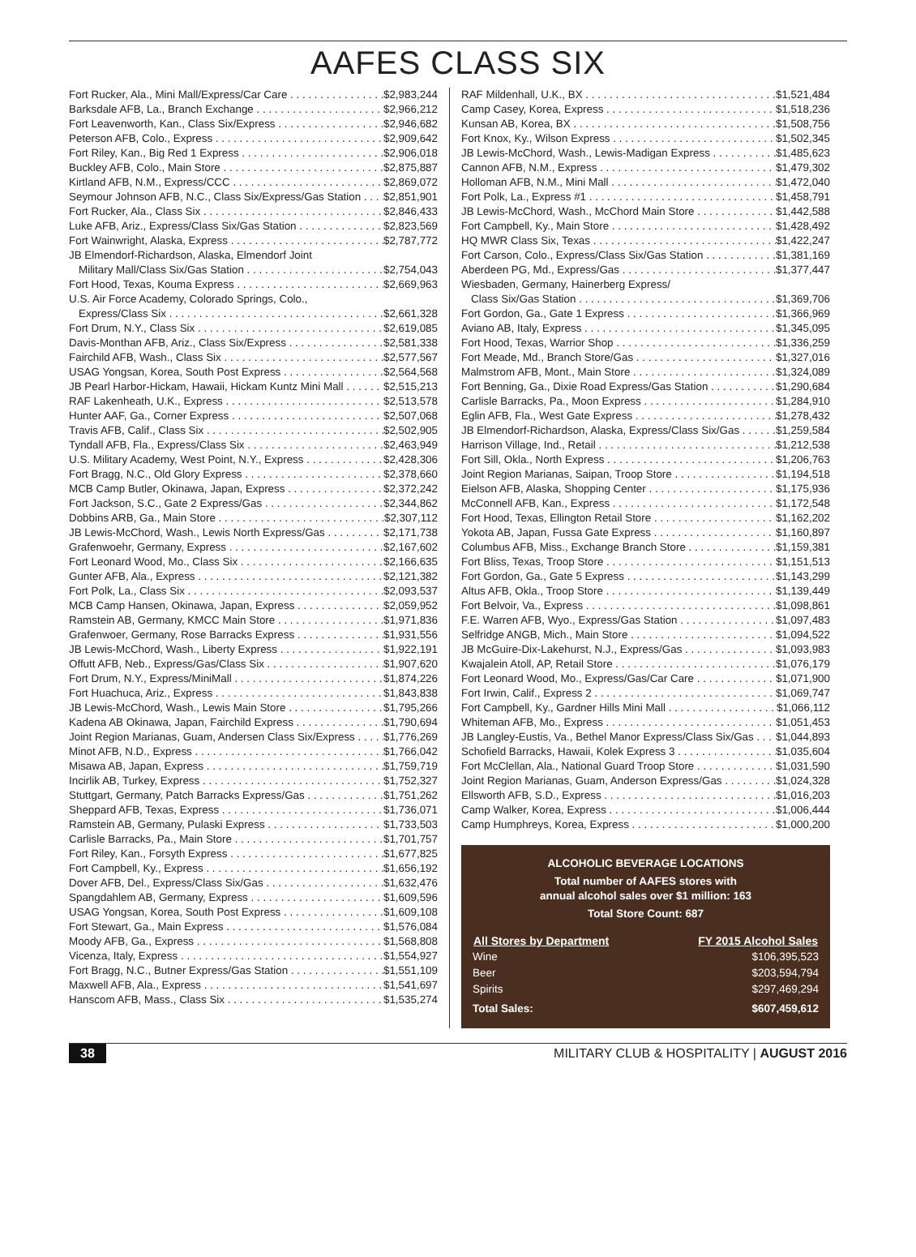AAFES CLASS SIX
Fort Rucker, Ala., Mini Mall/Express/Car Care $2,983,244
Barksdale AFB, La., Branch Exchange $2,966,212
Fort Leavenworth, Kan., Class Six/Express $2,946,682
Peterson AFB, Colo., Express $2,909,642
Fort Riley, Kan., Big Red 1 Express $2,906,018
Buckley AFB, Colo., Main Store $2,875,887
Kirtland AFB, N.M., Express/CCC $2,869,072
Seymour Johnson AFB, N.C., Class Six/Express/Gas Station $2,851,901
Fort Rucker, Ala., Class Six $2,846,433
Luke AFB, Ariz., Express/Class Six/Gas Station $2,823,569
Fort Wainwright, Alaska, Express $2,787,772
JB Elmendorf-Richardson, Alaska, Elmendorf Joint
Military Mall/Class Six/Gas Station $2,754,043
Fort Hood, Texas, Kouma Express $2,669,963
U.S. Air Force Academy, Colorado Springs, Colo.,
Express/Class Six $2,661,328
Fort Drum, N.Y., Class Six $2,619,085
Davis-Monthan AFB, Ariz., Class Six/Express $2,581,338
Fairchild AFB, Wash., Class Six $2,577,567
USAG Yongsan, Korea, South Post Express $2,564,568
JB Pearl Harbor-Hickam, Hawaii, Hickam Kuntz Mini Mall $2,515,213
RAF Lakenheath, U.K., Express $2,513,578
Hunter AAF, Ga., Corner Express $2,507,068
Travis AFB, Calif., Class Six $2,502,905
Tyndall AFB, Fla., Express/Class Six $2,463,949
U.S. Military Academy, West Point, N.Y., Express $2,428,306
Fort Bragg, N.C., Old Glory Express $2,378,660
MCB Camp Butler, Okinawa, Japan, Express $2,372,242
Fort Jackson, S.C., Gate 2 Express/Gas $2,344,862
Dobbins ARB, Ga., Main Store $2,307,112
JB Lewis-McChord, Wash., Lewis North Express/Gas $2,171,738
Grafenwoehr, Germany, Express $2,167,602
Fort Leonard Wood, Mo., Class Six $2,166,635
Gunter AFB, Ala., Express $2,121,382
Fort Polk, La., Class Six $2,093,537
MCB Camp Hansen, Okinawa, Japan, Express $2,059,952
Ramstein AB, Germany, KMCC Main Store $1,971,836
Grafenwoer, Germany, Rose Barracks Express $1,931,556
JB Lewis-McChord, Wash., Liberty Express $1,922,191
Offutt AFB, Neb., Express/Gas/Class Six $1,907,620
Fort Drum, N.Y., Express/MiniMall $1,874,226
Fort Huachuca, Ariz., Express $1,843,838
JB Lewis-McChord, Wash., Lewis Main Store $1,795,266
Kadena AB Okinawa, Japan, Fairchild Express $1,790,694
Joint Region Marianas, Guam, Andersen Class Six/Express $1,776,269
Minot AFB, N.D., Express $1,766,042
Misawa AB, Japan, Express $1,759,719
Incirlik AB, Turkey, Express $1,752,327
Stuttgart, Germany, Patch Barracks Express/Gas $1,751,262
Sheppard AFB, Texas, Express $1,736,071
Ramstein AB, Germany, Pulaski Express $1,733,503
Carlisle Barracks, Pa., Main Store $1,701,757
Fort Riley, Kan., Forsyth Express $1,677,825
Fort Campbell, Ky., Express $1,656,192
Dover AFB, Del., Express/Class Six/Gas $1,632,476
Spangdahlem AB, Germany, Express $1,609,596
USAG Yongsan, Korea, South Post Express $1,609,108
Fort Stewart, Ga., Main Express $1,576,084
Moody AFB, Ga., Express $1,568,808
Vicenza, Italy, Express $1,554,927
Fort Bragg, N.C., Butner Express/Gas Station $1,551,109
Maxwell AFB, Ala., Express $1,541,697
Hanscom AFB, Mass., Class Six $1,535,274
RAF Mildenhall, U.K., BX $1,521,484
Camp Casey, Korea, Express $1,518,236
Kunsan AB, Korea, BX $1,508,756
Fort Knox, Ky., Wilson Express $1,502,345
JB Lewis-McChord, Wash., Lewis-Madigan Express $1,485,623
Cannon AFB, N.M., Express $1,479,302
Holloman AFB, N.M., Mini Mall $1,472,040
Fort Polk, La., Express #1 $1,458,791
JB Lewis-McChord, Wash., McChord Main Store $1,442,588
Fort Campbell, Ky., Main Store $1,428,492
HQ MWR Class Six, Texas $1,422,247
Fort Carson, Colo., Express/Class Six/Gas Station $1,381,169
Aberdeen PG, Md., Express/Gas $1,377,447
Wiesbaden, Germany, Hainerberg Express/
Class Six/Gas Station $1,369,706
Fort Gordon, Ga., Gate 1 Express $1,366,969
Aviano AB, Italy, Express $1,345,095
Fort Hood, Texas, Warrior Shop $1,336,259
Fort Meade, Md., Branch Store/Gas $1,327,016
Malmstrom AFB, Mont., Main Store $1,324,089
Fort Benning, Ga., Dixie Road Express/Gas Station $1,290,684
Carlisle Barracks, Pa., Moon Express $1,284,910
Eglin AFB, Fla., West Gate Express $1,278,432
JB Elmendorf-Richardson, Alaska, Express/Class Six/Gas $1,259,584
Harrison Village, Ind., Retail $1,212,538
Fort Sill, Okla., North Express $1,206,763
Joint Region Marianas, Saipan, Troop Store $1,194,518
Eielson AFB, Alaska, Shopping Center $1,175,936
McConnell AFB, Kan., Express $1,172,548
Fort Hood, Texas, Ellington Retail Store $1,162,202
Yokota AB, Japan, Fussa Gate Express $1,160,897
Columbus AFB, Miss., Exchange Branch Store $1,159,381
Fort Bliss, Texas, Troop Store $1,151,513
Fort Gordon, Ga., Gate 5 Express $1,143,299
Altus AFB, Okla., Troop Store $1,139,449
Fort Belvoir, Va., Express $1,098,861
F.E. Warren AFB, Wyo., Express/Gas Station $1,097,483
Selfridge ANGB, Mich., Main Store $1,094,522
JB McGuire-Dix-Lakehurst, N.J., Express/Gas $1,093,983
Kwajalein Atoll, AP, Retail Store $1,076,179
Fort Leonard Wood, Mo., Express/Gas/Car Care $1,071,900
Fort Irwin, Calif., Express 2 $1,069,747
Fort Campbell, Ky., Gardner Hills Mini Mall $1,066,112
Whiteman AFB, Mo., Express $1,051,453
JB Langley-Eustis, Va., Bethel Manor Express/Class Six/Gas $1,044,893
Schofield Barracks, Hawaii, Kolek Express 3 $1,035,604
Fort McClellan, Ala., National Guard Troop Store $1,031,590
Joint Region Marianas, Guam, Anderson Express/Gas $1,024,328
Ellsworth AFB, S.D., Express $1,016,203
Camp Walker, Korea, Express $1,006,444
Camp Humphreys, Korea, Express $1,000,200
ALCOHOLIC BEVERAGE LOCATIONS
Total number of AAFES stores with
annual alcohol sales over $1 million: 163
Total Store Count: 687
| All Stores by Department | FY 2015 Alcohol Sales |
| --- | --- |
| Wine | $106,395,523 |
| Beer | $203,594,794 |
| Spirits | $297,469,294 |
| Total Sales: | $607,459,612 |
38 MILITARY CLUB & HOSPITALITY | AUGUST 2016